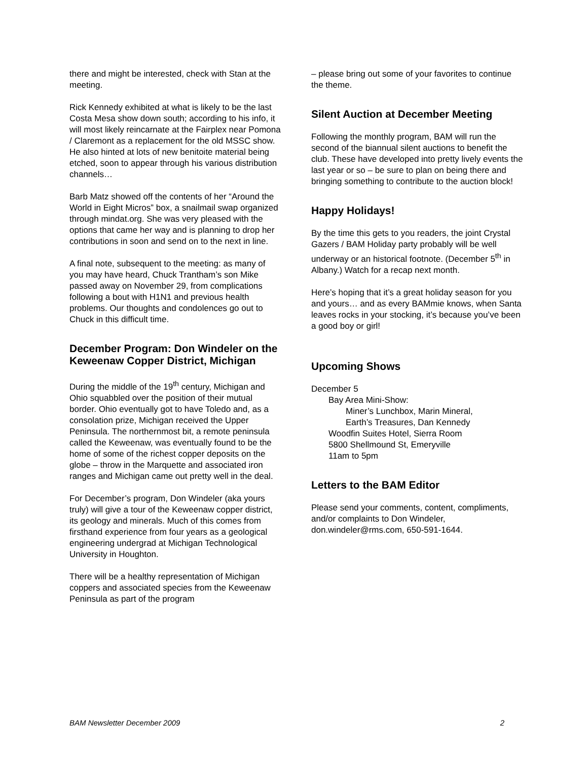there and might be interested, check with Stan at the meeting.
Rick Kennedy exhibited at what is likely to be the last Costa Mesa show down south; according to his info, it will most likely reincarnate at the Fairplex near Pomona / Claremont as a replacement for the old MSSC show. He also hinted at lots of new benitoite material being etched, soon to appear through his various distribution channels…
Barb Matz showed off the contents of her “Around the World in Eight Micros” box, a snailmail swap organized through mindat.org. She was very pleased with the options that came her way and is planning to drop her contributions in soon and send on to the next in line.
A final note, subsequent to the meeting: as many of you may have heard, Chuck Trantham’s son Mike passed away on November 29, from complications following a bout with H1N1 and previous health problems. Our thoughts and condolences go out to Chuck in this difficult time.
December Program: Don Windeler on the Keweenaw Copper District, Michigan
During the middle of the 19<sup>th</sup> century, Michigan and Ohio squabbled over the position of their mutual border. Ohio eventually got to have Toledo and, as a consolation prize, Michigan received the Upper Peninsula. The northernmost bit, a remote peninsula called the Keweenaw, was eventually found to be the home of some of the richest copper deposits on the globe – throw in the Marquette and associated iron ranges and Michigan came out pretty well in the deal.
For December’s program, Don Windeler (aka yours truly) will give a tour of the Keweenaw copper district, its geology and minerals. Much of this comes from firsthand experience from four years as a geological engineering undergrad at Michigan Technological University in Houghton.
There will be a healthy representation of Michigan coppers and associated species from the Keweenaw Peninsula as part of the program
– please bring out some of your favorites to continue the theme.
Silent Auction at December Meeting
Following the monthly program, BAM will run the second of the biannual silent auctions to benefit the club. These have developed into pretty lively events the last year or so – be sure to plan on being there and bringing something to contribute to the auction block!
Happy Holidays!
By the time this gets to you readers, the joint Crystal Gazers / BAM Holiday party probably will be well underway or an historical footnote. (December 5<sup>th</sup> in Albany.) Watch for a recap next month.
Here’s hoping that it’s a great holiday season for you and yours… and as every BAMmie knows, when Santa leaves rocks in your stocking, it’s because you’ve been a good boy or girl!
Upcoming Shows
December 5
Bay Area Mini-Show:
Miner’s Lunchbox, Marin Mineral,
Earth’s Treasures, Dan Kennedy
Woodfin Suites Hotel, Sierra Room
5800 Shellmound St, Emeryville
11am to 5pm
Letters to the BAM Editor
Please send your comments, content, compliments, and/or complaints to Don Windeler, don.windeler@rms.com, 650-591-1644.
BAM Newsletter December 2009 2